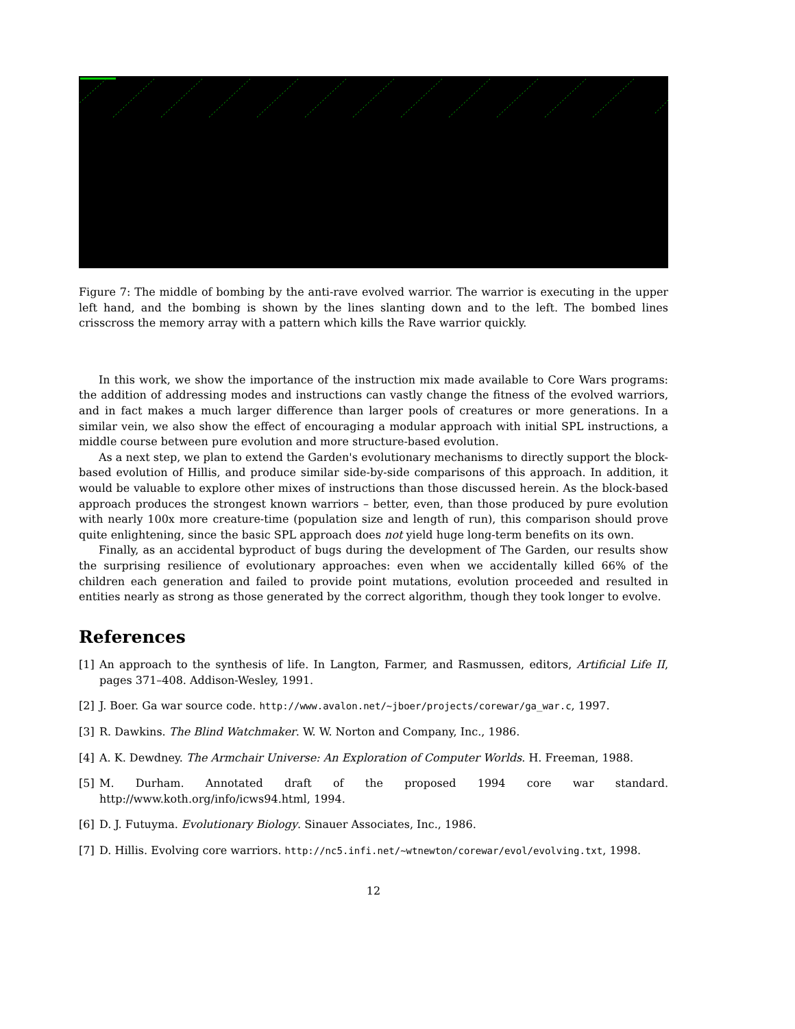Figure 7: The middle of bombing by the anti-rave evolved warrior. The warrior is executing in the upper left hand, and the bombing is shown by the lines slanting down and to the left. The bombed lines crisscross the memory array with a pattern which kills the Rave warrior quickly.
In this work, we show the importance of the instruction mix made available to Core Wars programs: the addition of addressing modes and instructions can vastly change the fitness of the evolved warriors, and in fact makes a much larger difference than larger pools of creatures or more generations. In a similar vein, we also show the effect of encouraging a modular approach with initial SPL instructions, a middle course between pure evolution and more structure-based evolution.
As a next step, we plan to extend the Garden's evolutionary mechanisms to directly support the block-based evolution of Hillis, and produce similar side-by-side comparisons of this approach. In addition, it would be valuable to explore other mixes of instructions than those discussed herein. As the block-based approach produces the strongest known warriors – better, even, than those produced by pure evolution with nearly 100x more creature-time (population size and length of run), this comparison should prove quite enlightening, since the basic SPL approach does not yield huge long-term benefits on its own.
Finally, as an accidental byproduct of bugs during the development of The Garden, our results show the surprising resilience of evolutionary approaches: even when we accidentally killed 66% of the children each generation and failed to provide point mutations, evolution proceeded and resulted in entities nearly as strong as those generated by the correct algorithm, though they took longer to evolve.
References
[1] An approach to the synthesis of life. In Langton, Farmer, and Rasmussen, editors, Artificial Life II, pages 371–408. Addison-Wesley, 1991.
[2] J. Boer. Ga war source code. http://www.avalon.net/~jboer/projects/corewar/ga_war.c, 1997.
[3] R. Dawkins. The Blind Watchmaker. W. W. Norton and Company, Inc., 1986.
[4] A. K. Dewdney. The Armchair Universe: An Exploration of Computer Worlds. H. Freeman, 1988.
[5] M. Durham. Annotated draft of the proposed 1994 core war standard. http://www.koth.org/info/icws94.html, 1994.
[6] D. J. Futuyma. Evolutionary Biology. Sinauer Associates, Inc., 1986.
[7] D. Hillis. Evolving core warriors. http://nc5.infi.net/~wtnewton/corewar/evol/evolving.txt, 1998.
12